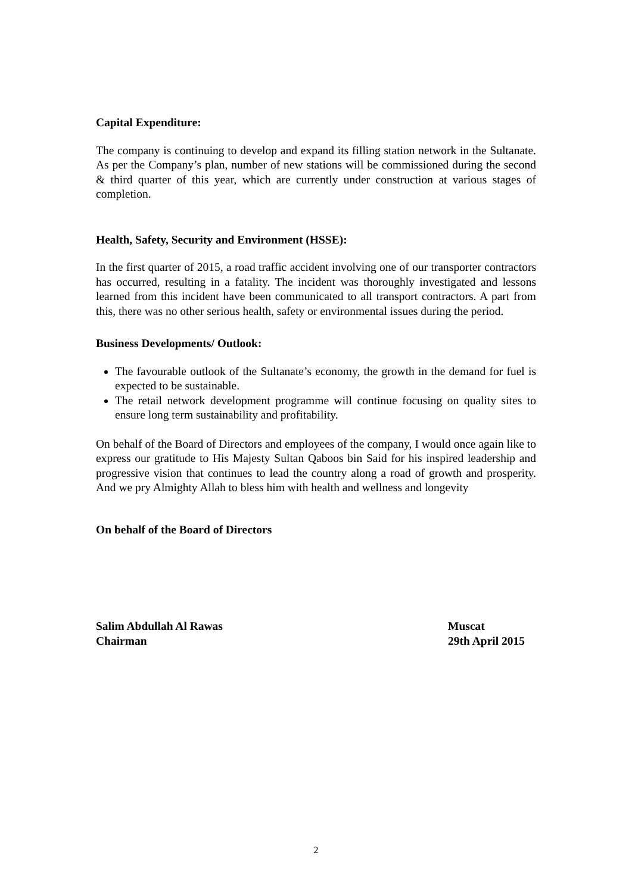Capital Expenditure:
The company is continuing to develop and expand its filling station network in the Sultanate. As per the Company’s plan, number of new stations will be commissioned during the second & third quarter of this year, which are currently under construction at various stages of completion.
Health, Safety, Security and Environment (HSSE):
In the first quarter of 2015, a road traffic accident involving one of our transporter contractors has occurred, resulting in a fatality. The incident was thoroughly investigated and lessons learned from this incident have been communicated to all transport contractors. A part from this, there was no other serious health, safety or environmental issues during the period.
Business Developments/ Outlook:
The favourable outlook of the Sultanate’s economy, the growth in the demand for fuel is expected to be sustainable.
The retail network development programme will continue focusing on quality sites to ensure long term sustainability and profitability.
On behalf of the Board of Directors and employees of the company, I would once again like to express our gratitude to His Majesty Sultan Qaboos bin Said for his inspired leadership and progressive vision that continues to lead the country along a road of growth and prosperity. And we pry Almighty Allah to bless him with health and wellness and longevity
On behalf of the Board of Directors
Salim Abdullah Al Rawas
Chairman
Muscat
29th April 2015
2